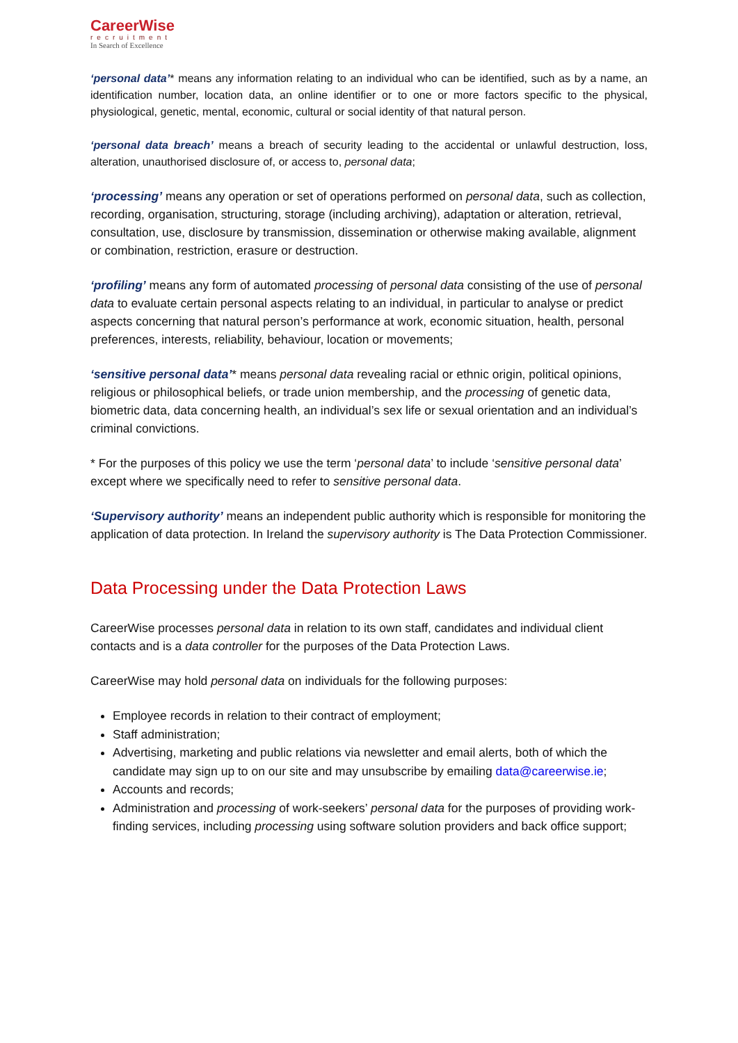CareerWise
recruitment
In Search of Excellence
‘personal data’* means any information relating to an individual who can be identified, such as by a name, an identification number, location data, an online identifier or to one or more factors specific to the physical, physiological, genetic, mental, economic, cultural or social identity of that natural person.
‘personal data breach’ means a breach of security leading to the accidental or unlawful destruction, loss, alteration, unauthorised disclosure of, or access to, personal data;
‘processing’ means any operation or set of operations performed on personal data, such as collection, recording, organisation, structuring, storage (including archiving), adaptation or alteration, retrieval, consultation, use, disclosure by transmission, dissemination or otherwise making available, alignment or combination, restriction, erasure or destruction.
‘profiling’ means any form of automated processing of personal data consisting of the use of personal data to evaluate certain personal aspects relating to an individual, in particular to analyse or predict aspects concerning that natural person’s performance at work, economic situation, health, personal preferences, interests, reliability, behaviour, location or movements;
‘sensitive personal data’* means personal data revealing racial or ethnic origin, political opinions, religious or philosophical beliefs, or trade union membership, and the processing of genetic data, biometric data, data concerning health, an individual’s sex life or sexual orientation and an individual’s criminal convictions.
* For the purposes of this policy we use the term ‘personal data’ to include ‘sensitive personal data’ except where we specifically need to refer to sensitive personal data.
‘Supervisory authority’ means an independent public authority which is responsible for monitoring the application of data protection. In Ireland the supervisory authority is The Data Protection Commissioner.
Data Processing under the Data Protection Laws
CareerWise processes personal data in relation to its own staff, candidates and individual client contacts and is a data controller for the purposes of the Data Protection Laws.
CareerWise may hold personal data on individuals for the following purposes:
Employee records in relation to their contract of employment;
Staff administration;
Advertising, marketing and public relations via newsletter and email alerts, both of which the candidate may sign up to on our site and may unsubscribe by emailing data@careerwise.ie;
Accounts and records;
Administration and processing of work-seekers’ personal data for the purposes of providing work-finding services, including processing using software solution providers and back office support;